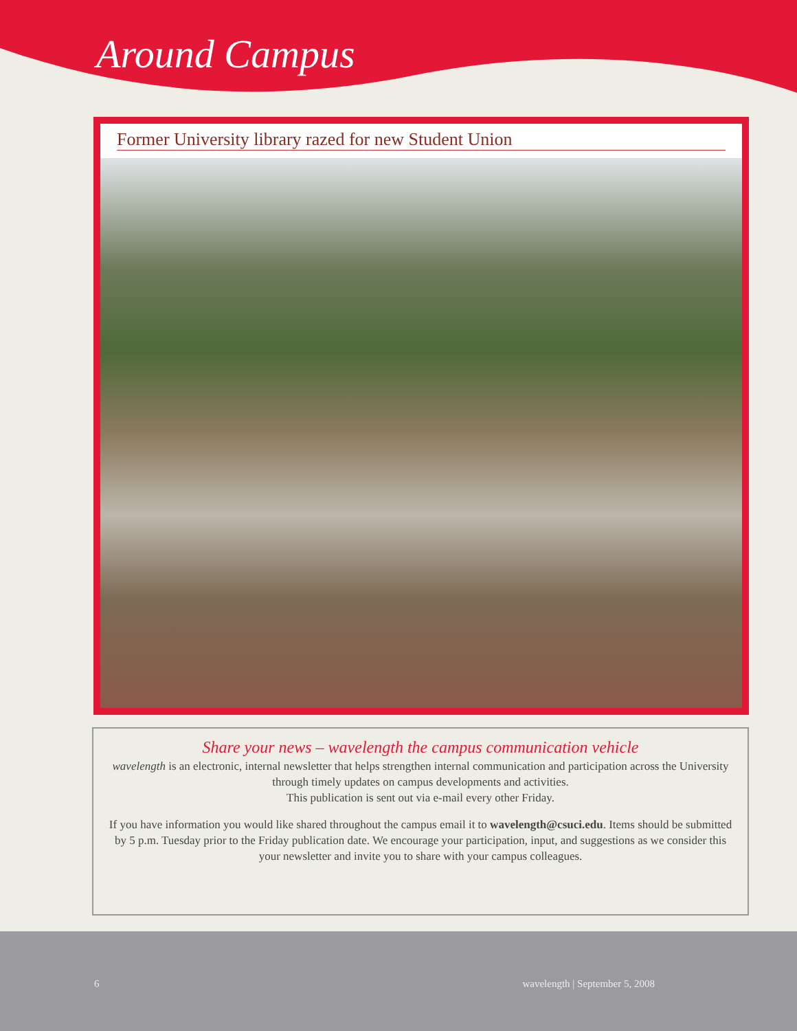Around Campus
Former University library razed for new Student Union
Share your news – wavelength the campus communication vehicle
wavelength is an electronic, internal newsletter that helps strengthen internal communication and participation across the University through timely updates on campus developments and activities.
This publication is sent out via e-mail every other Friday.
If you have information you would like shared throughout the campus email it to wavelength@csuci.edu. Items should be submitted by 5 p.m. Tuesday prior to the Friday publication date. We encourage your participation, input, and suggestions as we consider this your newsletter and invite you to share with your campus colleagues.
6 wavelength | September 5, 2008